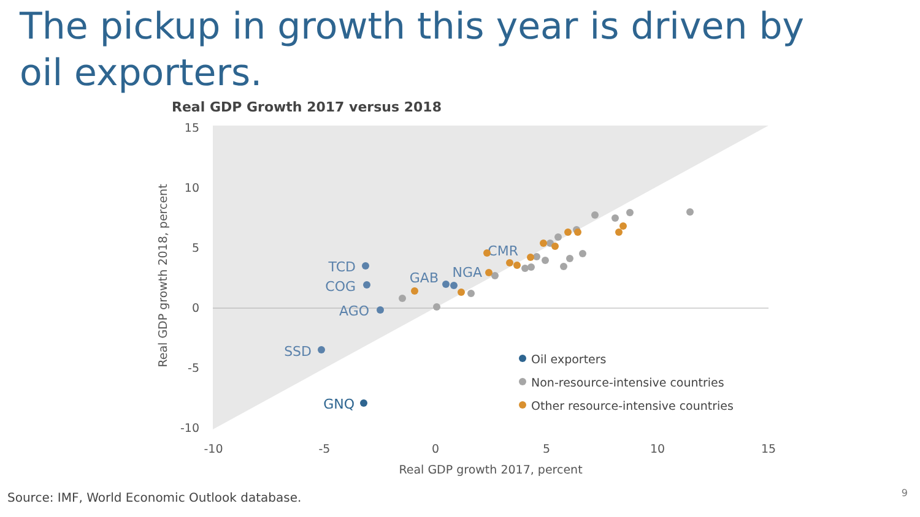The pickup in growth this year is driven by oil exporters.
Real GDP Growth 2017 versus 2018
15
10
5
0
-5
-10
-10
-5
0
5
10
15
Real GDP growth 2017, percent
Real GDP growth 2018, percent
TCD
COG
AGO
SSD
GAB
NGA
CMR
GNQ
Oil exporters
Non-resource-intensive countries
Other resource-intensive countries
Source: IMF, World Economic Outlook database.
9